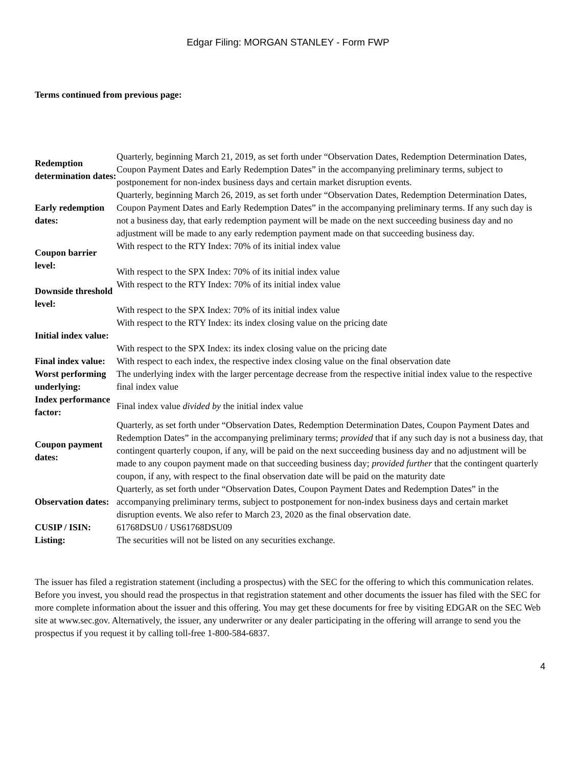Edgar Filing: MORGAN STANLEY - Form FWP
Terms continued from previous page:
| Redemption determination dates: | Quarterly, beginning March 21, 2019, as set forth under “Observation Dates, Redemption Determination Dates, Coupon Payment Dates and Early Redemption Dates” in the accompanying preliminary terms, subject to postponement for non-index business days and certain market disruption events. |
| Early redemption dates: | Quarterly, beginning March 26, 2019, as set forth under “Observation Dates, Redemption Determination Dates, Coupon Payment Dates and Early Redemption Dates” in the accompanying preliminary terms. If any such day is not a business day, that early redemption payment will be made on the next succeeding business day and no adjustment will be made to any early redemption payment made on that succeeding business day. |
| Coupon barrier level: | With respect to the RTY Index: 70% of its initial index value With respect to the SPX Index: 70% of its initial index value |
| Downside threshold level: | With respect to the RTY Index: 70% of its initial index value With respect to the SPX Index: 70% of its initial index value |
| Initial index value: | With respect to the RTY Index: its index closing value on the pricing date With respect to the SPX Index: its index closing value on the pricing date |
| Final index value: | With respect to each index, the respective index closing value on the final observation date |
| Worst performing underlying: | The underlying index with the larger percentage decrease from the respective initial index value to the respective final index value |
| Index performance factor: | Final index value divided by the initial index value |
| Coupon payment dates: | Quarterly, as set forth under “Observation Dates, Redemption Determination Dates, Coupon Payment Dates and Redemption Dates” in the accompanying preliminary terms; provided that if any such day is not a business day, that contingent quarterly coupon, if any, will be paid on the next succeeding business day and no adjustment will be made to any coupon payment made on that succeeding business day; provided further that the contingent quarterly coupon, if any, with respect to the final observation date will be paid on the maturity date |
| Observation dates: | Quarterly, as set forth under “Observation Dates, Coupon Payment Dates and Redemption Dates” in the accompanying preliminary terms, subject to postponement for non-index business days and certain market disruption events. We also refer to March 23, 2020 as the final observation date. |
| CUSIP / ISIN: | 61768DSU0 / US61768DSU09 |
| Listing: | The securities will not be listed on any securities exchange. |
The issuer has filed a registration statement (including a prospectus) with the SEC for the offering to which this communication relates. Before you invest, you should read the prospectus in that registration statement and other documents the issuer has filed with the SEC for more complete information about the issuer and this offering. You may get these documents for free by visiting EDGAR on the SEC Web site at www.sec.gov. Alternatively, the issuer, any underwriter or any dealer participating in the offering will arrange to send you the prospectus if you request it by calling toll-free 1-800-584-6837.
4